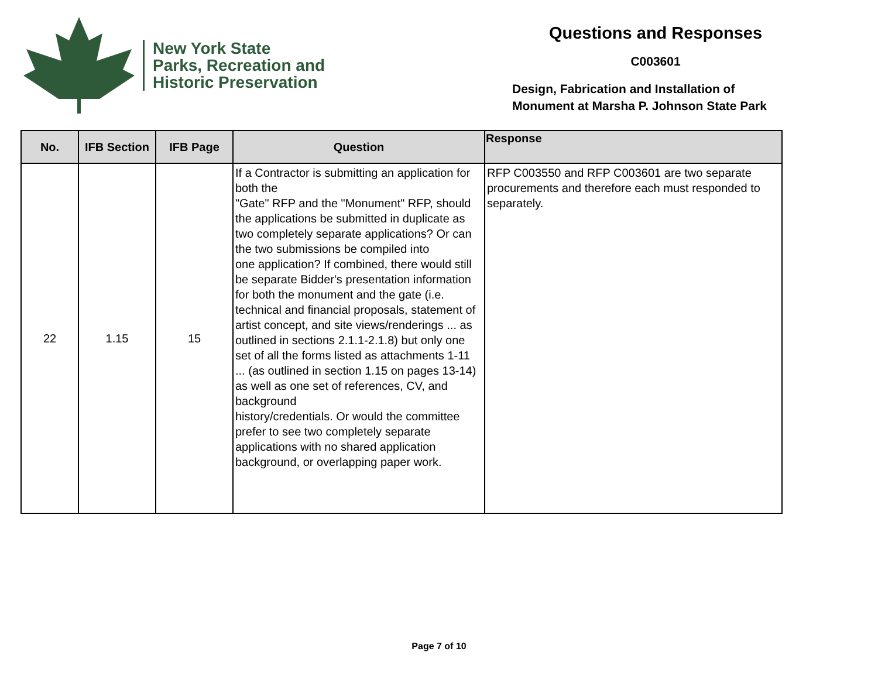New York State
Parks, Recreation and
Historic Preservation
Questions and Responses
C003601
Design, Fabrication and Installation of
Monument at Marsha P. Johnson State Park
| No. | IFB Section | IFB Page | Question | Response |
| --- | --- | --- | --- | --- |
| 22 | 1.15 | 15 | If a Contractor is submitting an application for both the "Gate" RFP and the "Monument" RFP, should the applications be submitted in duplicate as two completely separate applications? Or can the two submissions be compiled into one application? If combined, there would still be separate Bidder's presentation information for both the monument and the gate (i.e. technical and financial proposals, statement of artist concept, and site views/renderings ... as outlined in sections 2.1.1-2.1.8) but only one set of all the forms listed as attachments 1-11 ... (as outlined in section 1.15 on pages 13-14) as well as one set of references, CV, and background history/credentials. Or would the committee prefer to see two completely separate applications with no shared application background, or overlapping paper work. | RFP C003550 and RFP C003601 are two separate procurements and therefore each must responded to separately. |
Page 7 of 10